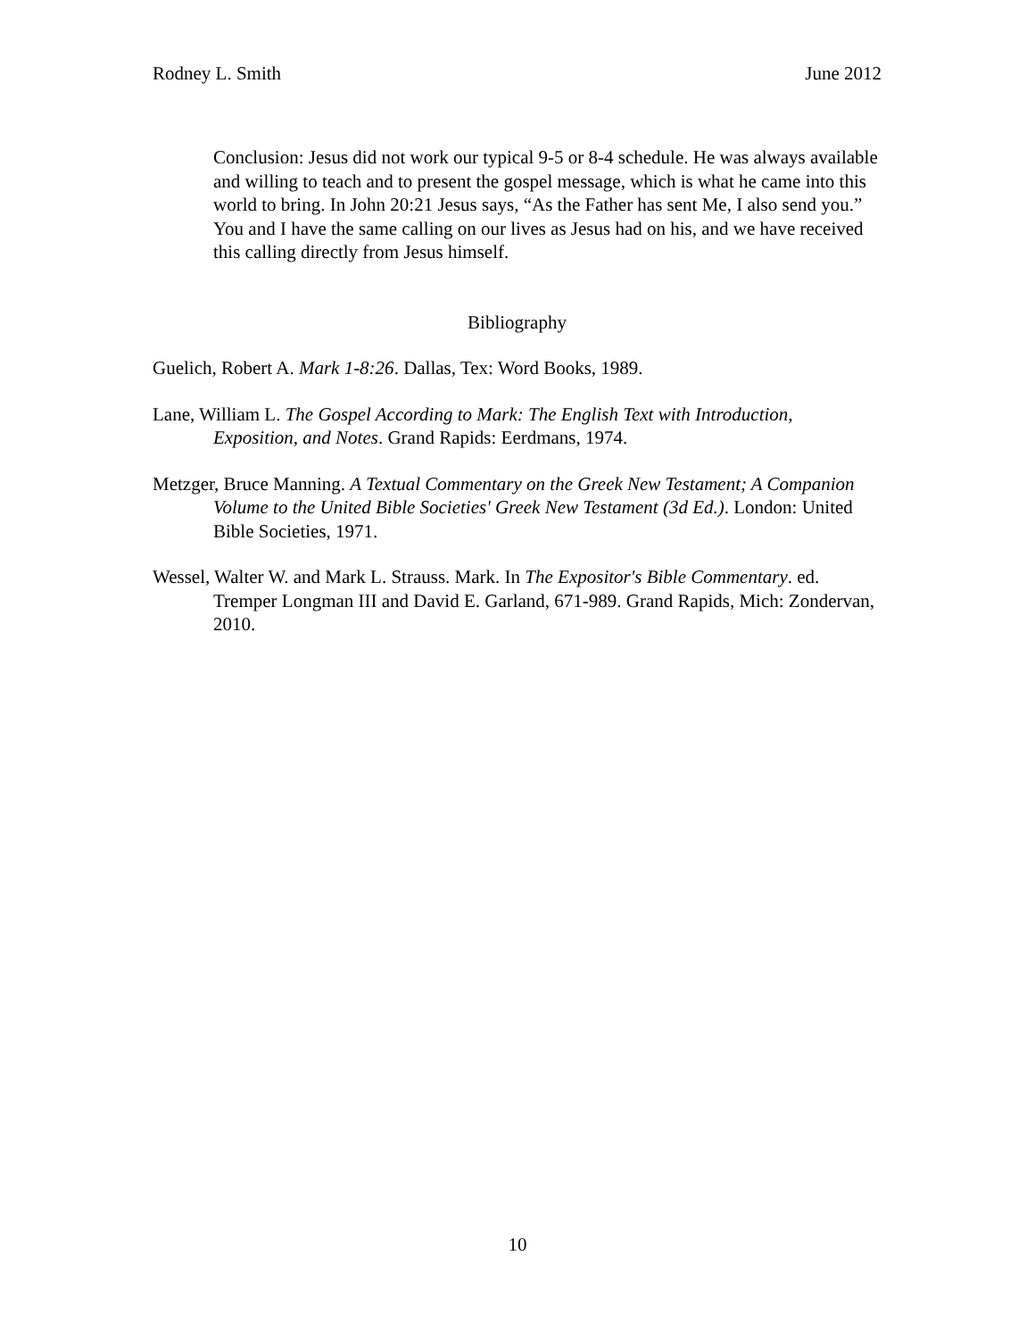Rodney L. Smith June 2012
Conclusion: Jesus did not work our typical 9-5 or 8-4 schedule. He was always available and willing to teach and to present the gospel message, which is what he came into this world to bring. In John 20:21 Jesus says, “As the Father has sent Me, I also send you.” You and I have the same calling on our lives as Jesus had on his, and we have received this calling directly from Jesus himself.
Bibliography
Guelich, Robert A. Mark 1-8:26. Dallas, Tex: Word Books, 1989.
Lane, William L. The Gospel According to Mark: The English Text with Introduction, Exposition, and Notes. Grand Rapids: Eerdmans, 1974.
Metzger, Bruce Manning. A Textual Commentary on the Greek New Testament; A Companion Volume to the United Bible Societies' Greek New Testament (3d Ed.). London: United Bible Societies, 1971.
Wessel, Walter W. and Mark L. Strauss. Mark. In The Expositor's Bible Commentary. ed. Tremper Longman III and David E. Garland, 671-989. Grand Rapids, Mich: Zondervan, 2010.
10